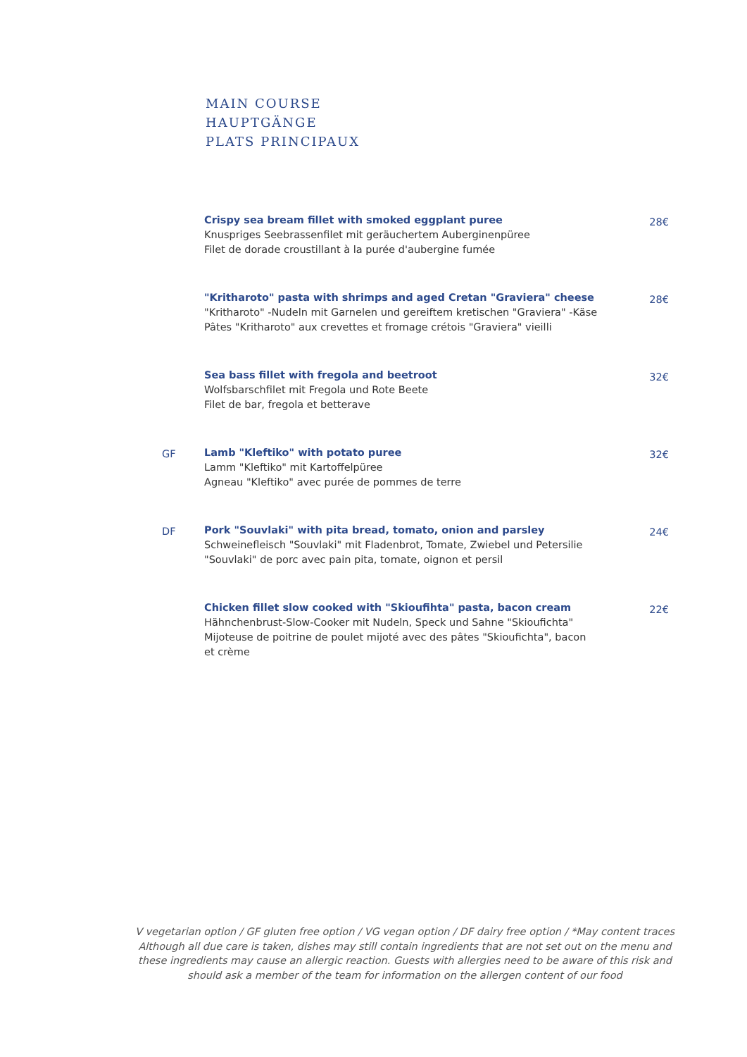MAIN COURSE
HAUPTGÄNGE
PLATS PRINCIPAUX
Crispy sea bream fillet with smoked eggplant puree
Knuspriges Seebrassenfilet mit geräuchertem Auberginenpüree
Filet de dorade croustillant à la purée d'aubergine fumée
28€
"Kritharoto" pasta with shrimps and aged Cretan "Graviera" cheese
"Kritharoto" -Nudeln mit Garnelen und gereiftem kretischen "Graviera" -Käse
Pâtes "Kritharoto" aux crevettes et fromage crétois "Graviera" vieilli
28€
Sea bass fillet with fregola and beetroot
Wolfsbarschfilet mit Fregola und Rote Beete
Filet de bar, fregola et betterave
32€
GF Lamb "Kleftiko" with potato puree
Lamm "Kleftiko" mit Kartoffelpüree
Agneau "Kleftiko" avec purée de pommes de terre
32€
DF Pork "Souvlaki" with pita bread, tomato, onion and parsley
Schweinefleisch "Souvlaki" mit Fladenbrot, Tomate, Zwiebel und Petersilie
"Souvlaki" de porc avec pain pita, tomate, oignon et persil
24€
Chicken fillet slow cooked with "Skioufihta" pasta, bacon cream
Hähnchenbrust-Slow-Cooker mit Nudeln, Speck und Sahne "Skioufichta"
Mijoteuse de poitrine de poulet mijoté avec des pâtes "Skioufichta", bacon et crème
22€
V vegetarian option / GF gluten free option / VG vegan option / DF dairy free option / *May content traces
Although all due care is taken, dishes may still contain ingredients that are not set out on the menu and these ingredients may cause an allergic reaction. Guests with allergies need to be aware of this risk and should ask a member of the team for information on the allergen content of our food